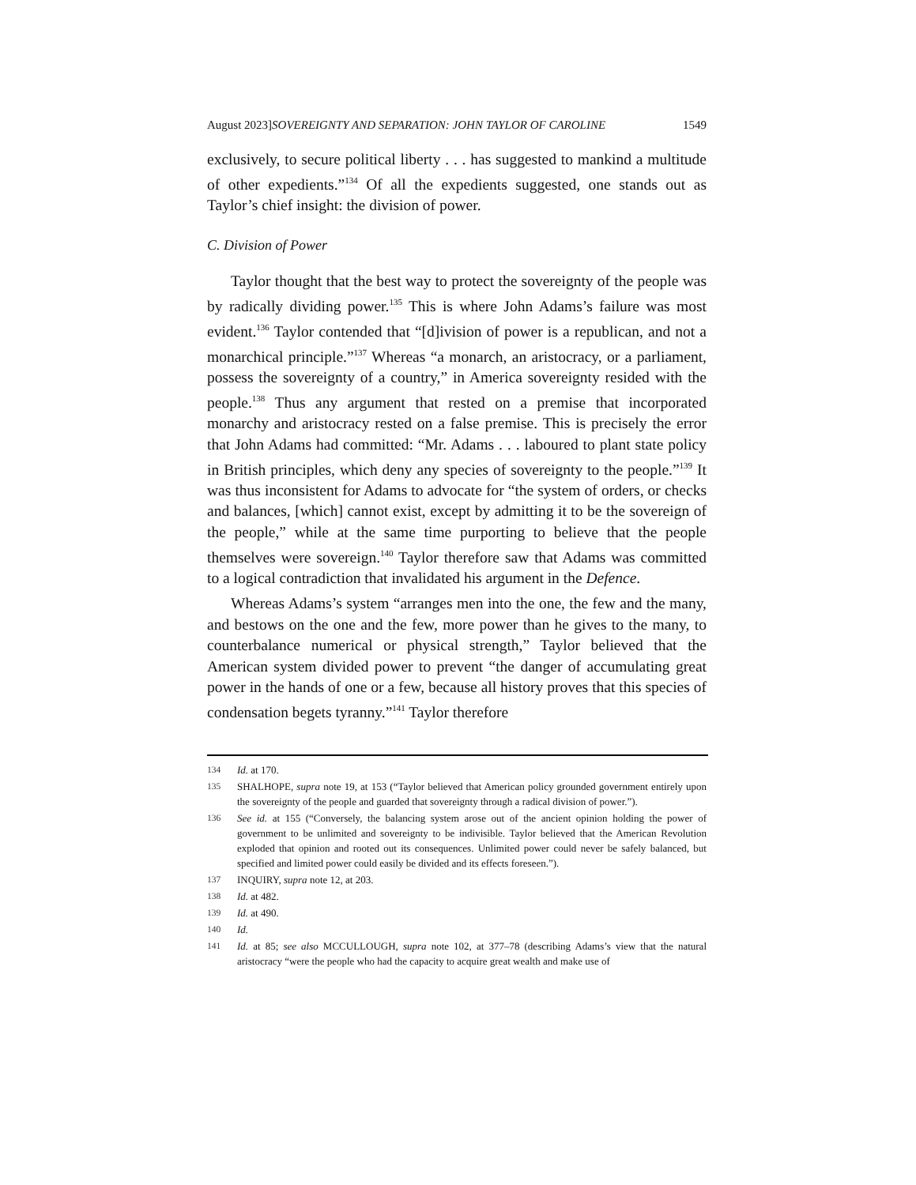August 2023]SOVEREIGNTY AND SEPARATION: JOHN TAYLOR OF CAROLINE 1549
exclusively, to secure political liberty . . . has suggested to mankind a multitude of other expedients.”<sup>134</sup> Of all the expedients suggested, one stands out as Taylor’s chief insight: the division of power.
C. Division of Power
Taylor thought that the best way to protect the sovereignty of the people was by radically dividing power.<sup>135</sup> This is where John Adams’s failure was most evident.<sup>136</sup> Taylor contended that “[d]ivision of power is a republican, and not a monarchical principle.”<sup>137</sup> Whereas “a monarch, an aristocracy, or a parliament, possess the sovereignty of a country,” in America sovereignty resided with the people.<sup>138</sup> Thus any argument that rested on a premise that incorporated monarchy and aristocracy rested on a false premise. This is precisely the error that John Adams had committed: “Mr. Adams . . . laboured to plant state policy in British principles, which deny any species of sovereignty to the people.”<sup>139</sup> It was thus inconsistent for Adams to advocate for “the system of orders, or checks and balances, [which] cannot exist, except by admitting it to be the sovereign of the people,” while at the same time purporting to believe that the people themselves were sovereign.<sup>140</sup> Taylor therefore saw that Adams was committed to a logical contradiction that invalidated his argument in the Defence.
Whereas Adams’s system “arranges men into the one, the few and the many, and bestows on the one and the few, more power than he gives to the many, to counterbalance numerical or physical strength,” Taylor believed that the American system divided power to prevent “the danger of accumulating great power in the hands of one or a few, because all history proves that this species of condensation begets tyranny.”<sup>141</sup> Taylor therefore
134 Id. at 170.
135 SHALHOPE, supra note 19, at 153 (“Taylor believed that American policy grounded government entirely upon the sovereignty of the people and guarded that sovereignty through a radical division of power.”).
136 See id. at 155 (“Conversely, the balancing system arose out of the ancient opinion holding the power of government to be unlimited and sovereignty to be indivisible. Taylor believed that the American Revolution exploded that opinion and rooted out its consequences. Unlimited power could never be safely balanced, but specified and limited power could easily be divided and its effects foreseen.”).
137 INQUIRY, supra note 12, at 203.
138 Id. at 482.
139 Id. at 490.
140 Id.
141 Id. at 85; see also MCCULLOUGH, supra note 102, at 377–78 (describing Adams’s view that the natural aristocracy “were the people who had the capacity to acquire great wealth and make use of